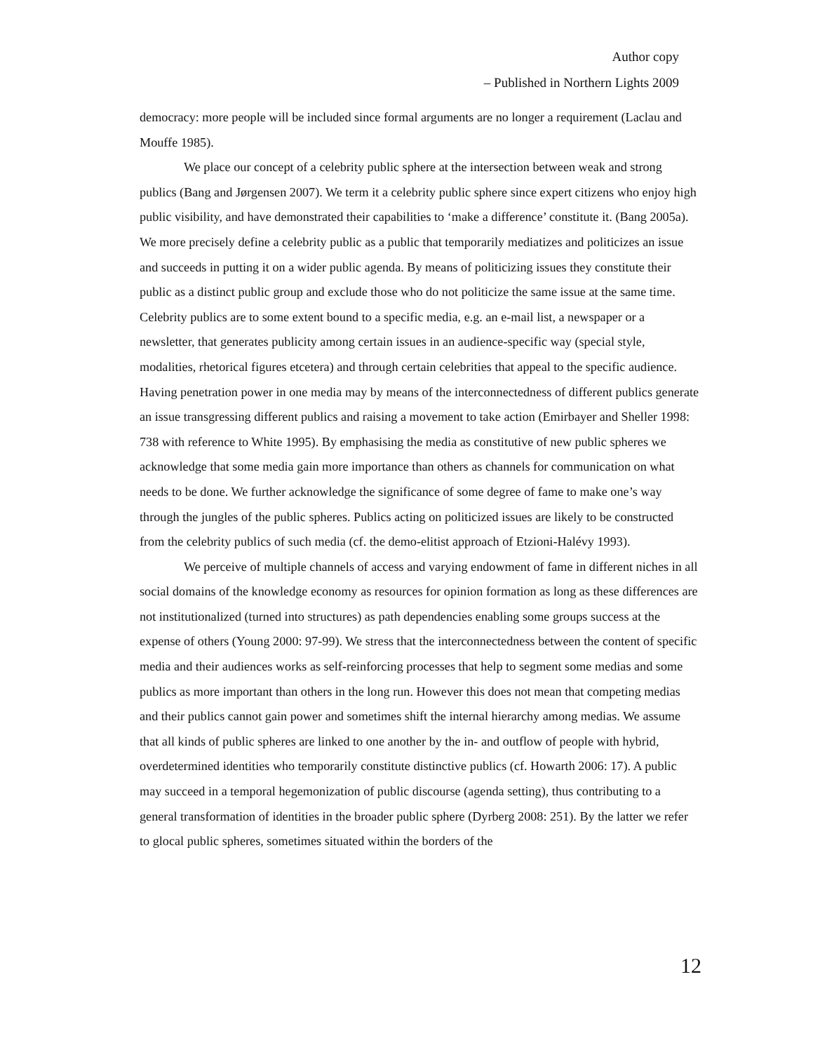Author copy
– Published in Northern Lights 2009
democracy: more people will be included since formal arguments are no longer a requirement (Laclau and Mouffe 1985).
We place our concept of a celebrity public sphere at the intersection between weak and strong publics (Bang and Jørgensen 2007). We term it a celebrity public sphere since expert citizens who enjoy high public visibility, and have demonstrated their capabilities to ‘make a difference’ constitute it. (Bang 2005a). We more precisely define a celebrity public as a public that temporarily mediatizes and politicizes an issue and succeeds in putting it on a wider public agenda. By means of politicizing issues they constitute their public as a distinct public group and exclude those who do not politicize the same issue at the same time. Celebrity publics are to some extent bound to a specific media, e.g. an e-mail list, a newspaper or a newsletter, that generates publicity among certain issues in an audience-specific way (special style, modalities, rhetorical figures etcetera) and through certain celebrities that appeal to the specific audience. Having penetration power in one media may by means of the interconnectedness of different publics generate an issue transgressing different publics and raising a movement to take action (Emirbayer and Sheller 1998: 738 with reference to White 1995). By emphasising the media as constitutive of new public spheres we acknowledge that some media gain more importance than others as channels for communication on what needs to be done. We further acknowledge the significance of some degree of fame to make one’s way through the jungles of the public spheres. Publics acting on politicized issues are likely to be constructed from the celebrity publics of such media (cf. the demo-elitist approach of Etzioni-Halévy 1993).
We perceive of multiple channels of access and varying endowment of fame in different niches in all social domains of the knowledge economy as resources for opinion formation as long as these differences are not institutionalized (turned into structures) as path dependencies enabling some groups success at the expense of others (Young 2000: 97-99). We stress that the interconnectedness between the content of specific media and their audiences works as self-reinforcing processes that help to segment some medias and some publics as more important than others in the long run. However this does not mean that competing medias and their publics cannot gain power and sometimes shift the internal hierarchy among medias. We assume that all kinds of public spheres are linked to one another by the in- and outflow of people with hybrid, overdetermined identities who temporarily constitute distinctive publics (cf. Howarth 2006: 17). A public may succeed in a temporal hegemonization of public discourse (agenda setting), thus contributing to a general transformation of identities in the broader public sphere (Dyrberg 2008: 251). By the latter we refer to glocal public spheres, sometimes situated within the borders of the
12